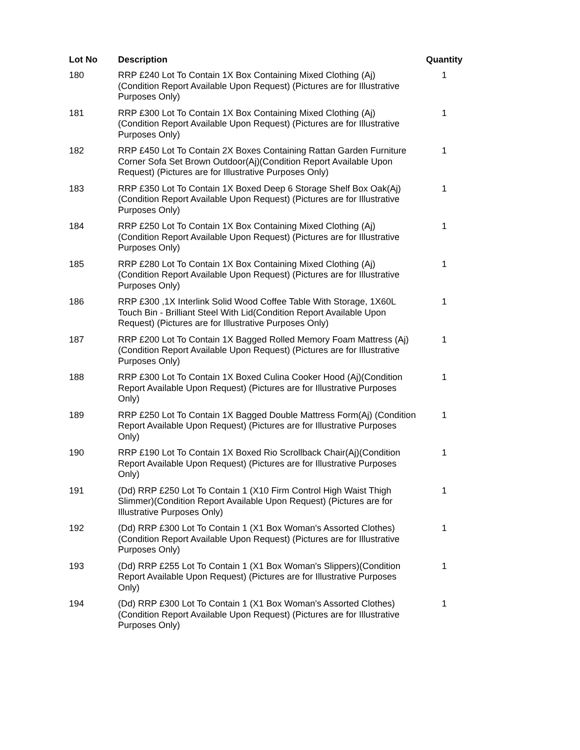| Lot No | Description | Quantity |
| --- | --- | --- |
| 180 | RRP £240 Lot To Contain 1X Box Containing Mixed Clothing (Aj) (Condition Report Available Upon Request) (Pictures are for Illustrative Purposes Only) | 1 |
| 181 | RRP £300 Lot To Contain 1X Box Containing Mixed Clothing (Aj) (Condition Report Available Upon Request) (Pictures are for Illustrative Purposes Only) | 1 |
| 182 | RRP £450 Lot To Contain 2X Boxes Containing Rattan Garden Furniture Corner Sofa Set Brown Outdoor(Aj)(Condition Report Available Upon Request) (Pictures are for Illustrative Purposes Only) | 1 |
| 183 | RRP £350 Lot To Contain 1X Boxed Deep 6 Storage Shelf Box Oak(Aj) (Condition Report Available Upon Request) (Pictures are for Illustrative Purposes Only) | 1 |
| 184 | RRP £250 Lot To Contain 1X Box Containing Mixed Clothing (Aj) (Condition Report Available Upon Request) (Pictures are for Illustrative Purposes Only) | 1 |
| 185 | RRP £280 Lot To Contain 1X Box Containing Mixed Clothing (Aj) (Condition Report Available Upon Request) (Pictures are for Illustrative Purposes Only) | 1 |
| 186 | RRP £300 ,1X Interlink Solid Wood Coffee Table With Storage, 1X60L Touch Bin - Brilliant Steel With Lid(Condition Report Available Upon Request) (Pictures are for Illustrative Purposes Only) | 1 |
| 187 | RRP £200 Lot To Contain 1X Bagged Rolled Memory Foam Mattress (Aj)(Condition Report Available Upon Request) (Pictures are for Illustrative Purposes Only) | 1 |
| 188 | RRP £300 Lot To Contain 1X Boxed Culina Cooker Hood (Aj)(Condition Report Available Upon Request) (Pictures are for Illustrative Purposes Only) | 1 |
| 189 | RRP £250 Lot To Contain 1X Bagged Double Mattress Form(Aj) (Condition Report Available Upon Request) (Pictures are for Illustrative Purposes Only) | 1 |
| 190 | RRP £190 Lot To Contain 1X Boxed Rio Scrollback Chair(Aj)(Condition Report Available Upon Request) (Pictures are for Illustrative Purposes Only) | 1 |
| 191 | (Dd) RRP £250 Lot To Contain 1 (X10 Firm Control High Waist Thigh Slimmer)(Condition Report Available Upon Request) (Pictures are for Illustrative Purposes Only) | 1 |
| 192 | (Dd) RRP £300 Lot To Contain 1 (X1 Box Woman's Assorted Clothes) (Condition Report Available Upon Request) (Pictures are for Illustrative Purposes Only) | 1 |
| 193 | (Dd) RRP £255 Lot To Contain 1 (X1 Box Woman's Slippers)(Condition Report Available Upon Request) (Pictures are for Illustrative Purposes Only) | 1 |
| 194 | (Dd) RRP £300 Lot To Contain 1 (X1 Box Woman's Assorted Clothes) (Condition Report Available Upon Request) (Pictures are for Illustrative Purposes Only) | 1 |